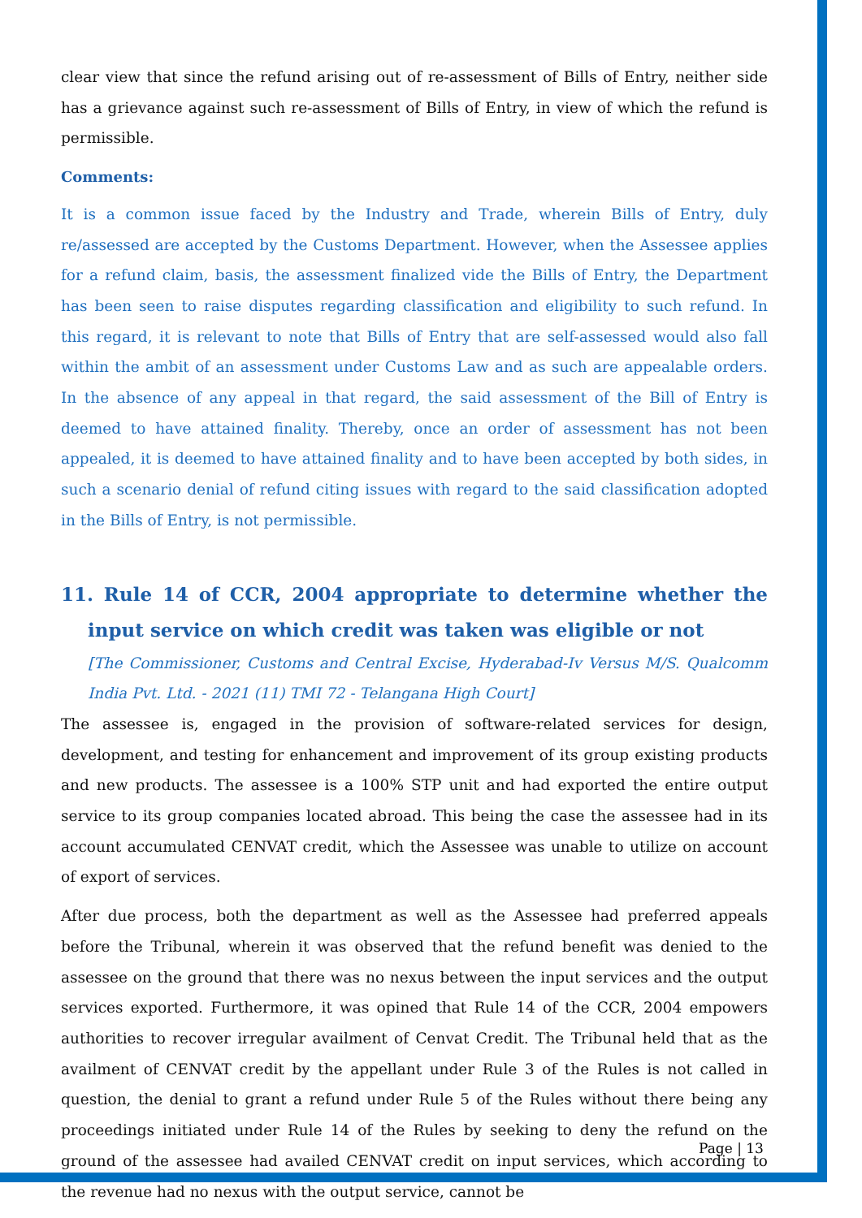clear view that since the refund arising out of re-assessment of Bills of Entry, neither side has a grievance against such re-assessment of Bills of Entry, in view of which the refund is permissible.
Comments:
It is a common issue faced by the Industry and Trade, wherein Bills of Entry, duly re/assessed are accepted by the Customs Department. However, when the Assessee applies for a refund claim, basis, the assessment finalized vide the Bills of Entry, the Department has been seen to raise disputes regarding classification and eligibility to such refund. In this regard, it is relevant to note that Bills of Entry that are self-assessed would also fall within the ambit of an assessment under Customs Law and as such are appealable orders. In the absence of any appeal in that regard, the said assessment of the Bill of Entry is deemed to have attained finality. Thereby, once an order of assessment has not been appealed, it is deemed to have attained finality and to have been accepted by both sides, in such a scenario denial of refund citing issues with regard to the said classification adopted in the Bills of Entry, is not permissible.
11. Rule 14 of CCR, 2004 appropriate to determine whether the input service on which credit was taken was eligible or not
[The Commissioner, Customs and Central Excise, Hyderabad-Iv Versus M/S. Qualcomm India Pvt. Ltd. - 2021 (11) TMI 72 - Telangana High Court]
The assessee is, engaged in the provision of software-related services for design, development, and testing for enhancement and improvement of its group existing products and new products. The assessee is a 100% STP unit and had exported the entire output service to its group companies located abroad. This being the case the assessee had in its account accumulated CENVAT credit, which the Assessee was unable to utilize on account of export of services.
After due process, both the department as well as the Assessee had preferred appeals before the Tribunal, wherein it was observed that the refund benefit was denied to the assessee on the ground that there was no nexus between the input services and the output services exported. Furthermore, it was opined that Rule 14 of the CCR, 2004 empowers authorities to recover irregular availment of Cenvat Credit. The Tribunal held that as the availment of CENVAT credit by the appellant under Rule 3 of the Rules is not called in question, the denial to grant a refund under Rule 5 of the Rules without there being any proceedings initiated under Rule 14 of the Rules by seeking to deny the refund on the ground of the assessee had availed CENVAT credit on input services, which according to the revenue had no nexus with the output service, cannot be
Page | 13